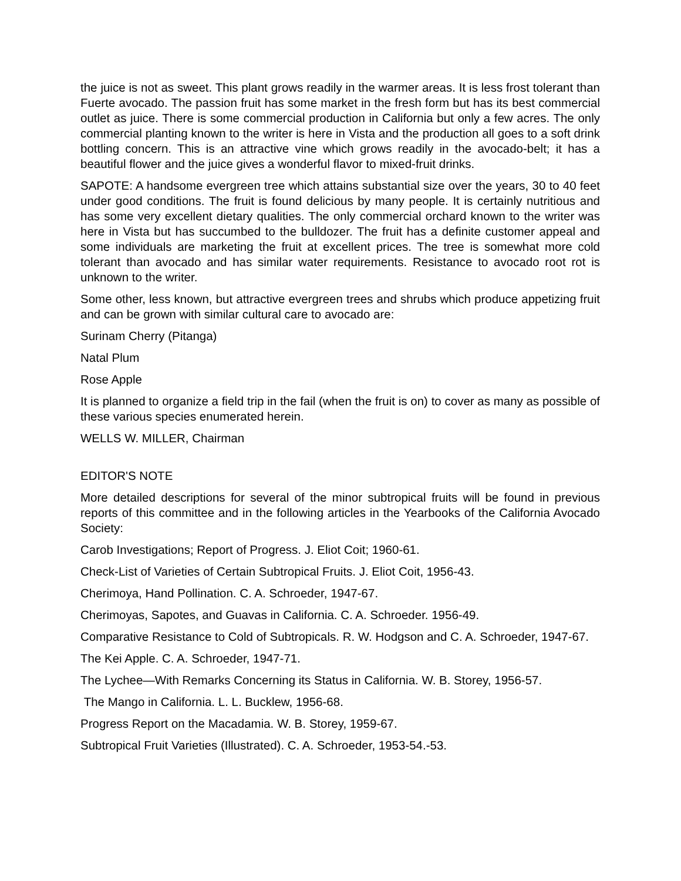the juice is not as sweet. This plant grows readily in the warmer areas. It is less frost tolerant than Fuerte avocado. The passion fruit has some market in the fresh form but has its best commercial outlet as juice. There is some commercial production in California but only a few acres. The only commercial planting known to the writer is here in Vista and the production all goes to a soft drink bottling concern. This is an attractive vine which grows readily in the avocado-belt; it has a beautiful flower and the juice gives a wonderful flavor to mixed-fruit drinks.
SAPOTE: A handsome evergreen tree which attains substantial size over the years, 30 to 40 feet under good conditions. The fruit is found delicious by many people. It is certainly nutritious and has some very excellent dietary qualities. The only commercial orchard known to the writer was here in Vista but has succumbed to the bulldozer. The fruit has a definite customer appeal and some individuals are marketing the fruit at excellent prices. The tree is somewhat more cold tolerant than avocado and has similar water requirements. Resistance to avocado root rot is unknown to the writer.
Some other, less known, but attractive evergreen trees and shrubs which produce appetizing fruit and can be grown with similar cultural care to avocado are:
Surinam Cherry (Pitanga)
Natal Plum
Rose Apple
It is planned to organize a field trip in the fail (when the fruit is on) to cover as many as possible of these various species enumerated herein.
WELLS W. MILLER, Chairman
EDITOR'S NOTE
More detailed descriptions for several of the minor subtropical fruits will be found in previous reports of this committee and in the following articles in the Yearbooks of the California Avocado Society:
Carob Investigations; Report of Progress. J. Eliot Coit; 1960-61.
Check-List of Varieties of Certain Subtropical Fruits. J. Eliot Coit, 1956-43.
Cherimoya, Hand Pollination. C. A. Schroeder, 1947-67.
Cherimoyas, Sapotes, and Guavas in California. C. A. Schroeder. 1956-49.
Comparative Resistance to Cold of Subtropicals. R. W. Hodgson and C. A. Schroeder, 1947-67.
The Kei Apple. C. A. Schroeder, 1947-71.
The Lychee—With Remarks Concerning its Status in California. W. B. Storey, 1956-57.
The Mango in California. L. L. Bucklew, 1956-68.
Progress Report on the Macadamia. W. B. Storey, 1959-67.
Subtropical Fruit Varieties (Illustrated). C. A. Schroeder, 1953-54.-53.